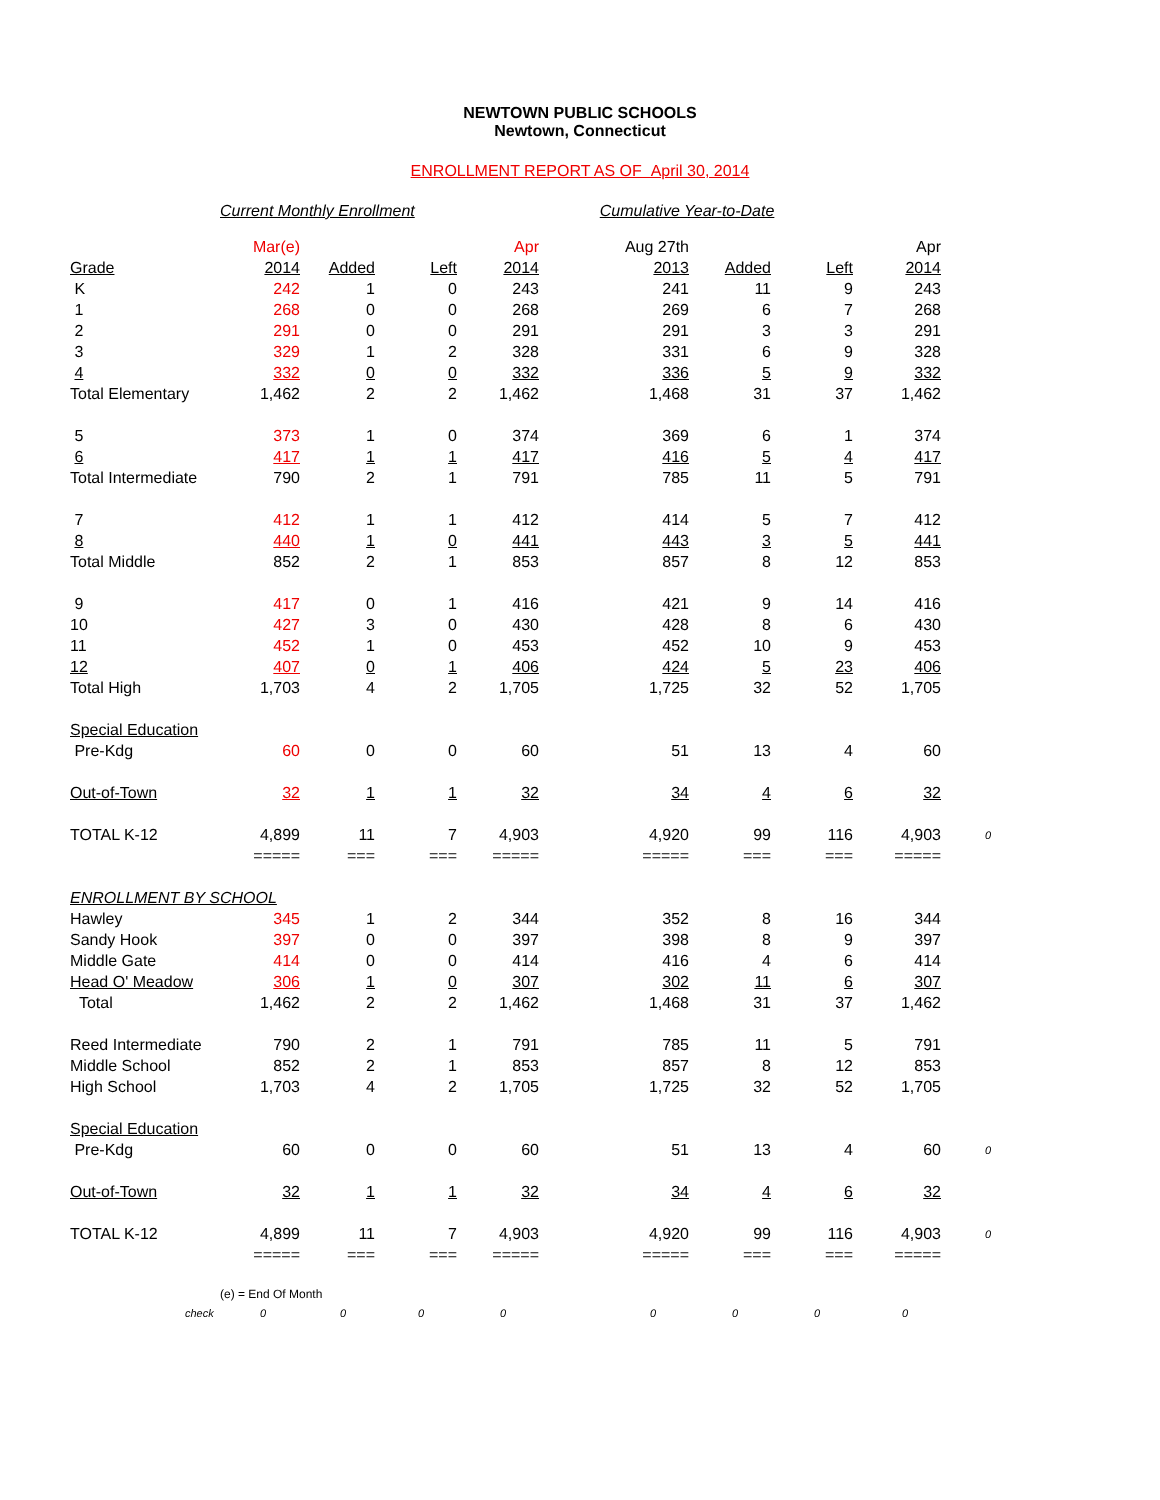NEWTOWN PUBLIC SCHOOLS
Newtown, Connecticut
ENROLLMENT REPORT AS OF April 30, 2014
Current Monthly Enrollment Cumulative Year-to-Date
| | Mar(e) | | | Apr | Aug 27th | | | Apr | |
| --- | --- | --- | --- | --- | --- | --- | --- | --- | --- |
| Grade | 2014 | Added | Left | 2014 | 2013 | Added | Left | 2014 | |
| K | 242 | 1 | 0 | 243 | 241 | 11 | 9 | 243 | |
| 1 | 268 | 0 | 0 | 268 | 269 | 6 | 7 | 268 | |
| 2 | 291 | 0 | 0 | 291 | 291 | 3 | 3 | 291 | |
| 3 | 329 | 1 | 2 | 328 | 331 | 6 | 9 | 328 | |
| 4 | 332 | 0 | 0 | 332 | 336 | 5 | 9 | 332 | |
| Total Elementary | 1,462 | 2 | 2 | 1,462 | 1,468 | 31 | 37 | 1,462 | |
| 5 | 373 | 1 | 0 | 374 | 369 | 6 | 1 | 374 | |
| 6 | 417 | 1 | 1 | 417 | 416 | 5 | 4 | 417 | |
| Total Intermediate | 790 | 2 | 1 | 791 | 785 | 11 | 5 | 791 | |
| 7 | 412 | 1 | 1 | 412 | 414 | 5 | 7 | 412 | |
| 8 | 440 | 1 | 0 | 441 | 443 | 3 | 5 | 441 | |
| Total Middle | 852 | 2 | 1 | 853 | 857 | 8 | 12 | 853 | |
| 9 | 417 | 0 | 1 | 416 | 421 | 9 | 14 | 416 | |
| 10 | 427 | 3 | 0 | 430 | 428 | 8 | 6 | 430 | |
| 11 | 452 | 1 | 0 | 453 | 452 | 10 | 9 | 453 | |
| 12 | 407 | 0 | 1 | 406 | 424 | 5 | 23 | 406 | |
| Total High | 1,703 | 4 | 2 | 1,705 | 1,725 | 32 | 52 | 1,705 | |
| Special Education | | | | | | | | | |
| Pre-Kdg | 60 | 0 | 0 | 60 | 51 | 13 | 4 | 60 | |
| Out-of-Town | 32 | 1 | 1 | 32 | 34 | 4 | 6 | 32 | |
| TOTAL K-12 | 4,899 | 11 | 7 | 4,903 | 4,920 | 99 | 116 | 4,903 | 0 |
| | ===== | === | === | ===== | ===== | === | === | ===== | |
| ENROLLMENT BY SCHOOL | | | | | | | | | |
| Hawley | 345 | 1 | 2 | 344 | 352 | 8 | 16 | 344 | |
| Sandy Hook | 397 | 0 | 0 | 397 | 398 | 8 | 9 | 397 | |
| Middle Gate | 414 | 0 | 0 | 414 | 416 | 4 | 6 | 414 | |
| Head O' Meadow | 306 | 1 | 0 | 307 | 302 | 11 | 6 | 307 | |
| Total | 1,462 | 2 | 2 | 1,462 | 1,468 | 31 | 37 | 1,462 | |
| Reed Intermediate | 790 | 2 | 1 | 791 | 785 | 11 | 5 | 791 | |
| Middle School | 852 | 2 | 1 | 853 | 857 | 8 | 12 | 853 | |
| High School | 1,703 | 4 | 2 | 1,705 | 1,725 | 32 | 52 | 1,705 | |
| Special Education | | | | | | | | | |
| Pre-Kdg | 60 | 0 | 0 | 60 | 51 | 13 | 4 | 60 | 0 |
| Out-of-Town | 32 | 1 | 1 | 32 | 34 | 4 | 6 | 32 | |
| TOTAL K-12 | 4,899 | 11 | 7 | 4,903 | 4,920 | 99 | 116 | 4,903 | 0 |
| | ===== | === | === | ===== | ===== | === | === | ===== | |
(e) = End Of Month
check 00000000